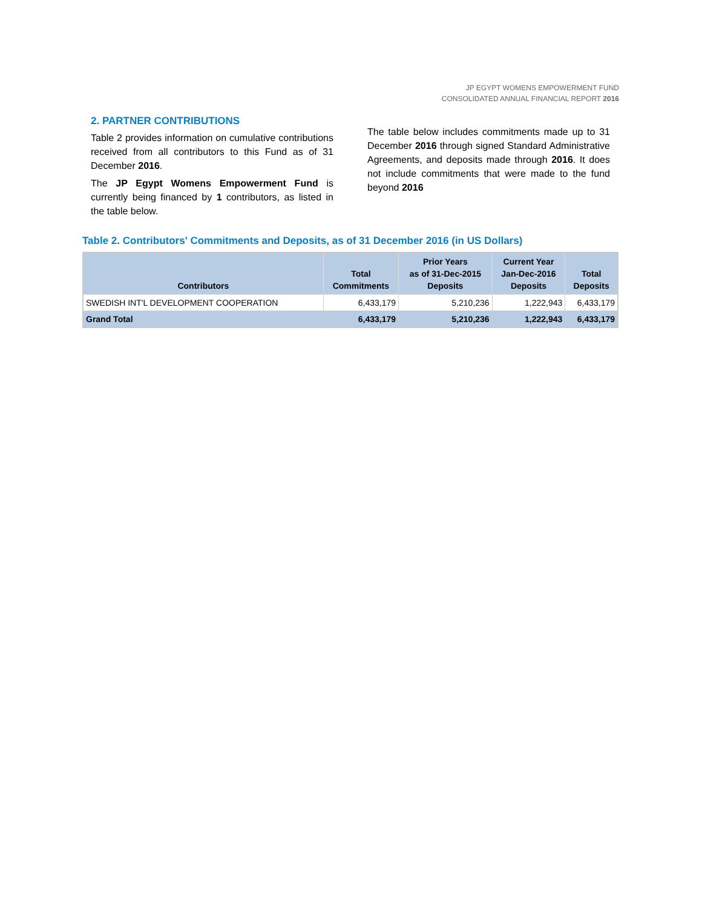JP EGYPT WOMENS EMPOWERMENT FUND
CONSOLIDATED ANNUAL FINANCIAL REPORT 2016
2. PARTNER CONTRIBUTIONS
Table 2 provides information on cumulative contributions received from all contributors to this Fund as of 31 December 2016.
The JP Egypt Womens Empowerment Fund is currently being financed by 1 contributors, as listed in the table below.
The table below includes commitments made up to 31 December 2016 through signed Standard Administrative Agreements, and deposits made through 2016. It does not include commitments that were made to the fund beyond 2016
Table 2. Contributors' Commitments and Deposits, as of 31 December 2016 (in US Dollars)
| Contributors | Total Commitments | Prior Years as of 31-Dec-2015 Deposits | Current Year Jan-Dec-2016 Deposits | Total Deposits |
| --- | --- | --- | --- | --- |
| SWEDISH INT'L DEVELOPMENT COOPERATION | 6,433,179 | 5,210,236 | 1,222,943 | 6,433,179 |
| Grand Total | 6,433,179 | 5,210,236 | 1,222,943 | 6,433,179 |